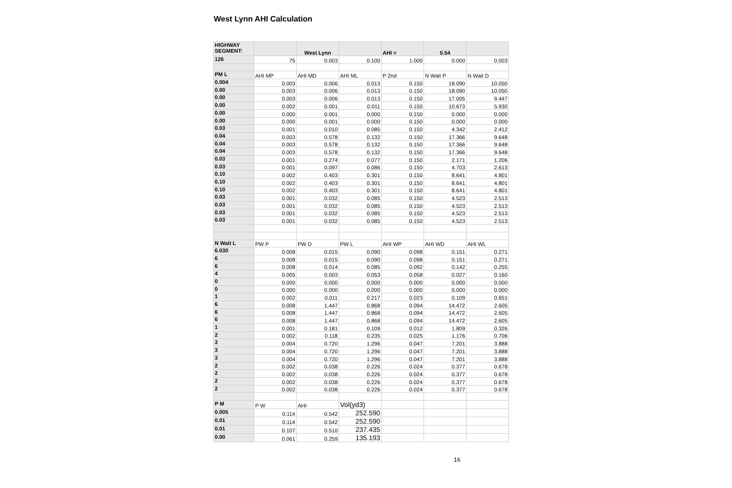West Lynn AHI Calculation
| HIGHWAY SEGMENT: | | West Lynn | | AHI = | 0.54 | |
| 126 | 75 | 0.003 | 0.100 | 1.000 | 0.000 | 0.003 |
| PM L | AHI MP | AHI MD | AHI ML | P 2nd | N Wait P | N Wait D |
| 0.004 | 0.003 | 0.006 | 0.013 | 0.150 | 18.090 | 10.050 |
| 0.00 | 0.003 | 0.006 | 0.013 | 0.150 | 18.090 | 10.050 |
| 0.00 | 0.003 | 0.006 | 0.013 | 0.150 | 17.005 | 9.447 |
| 0.00 | 0.002 | 0.001 | 0.011 | 0.150 | 10.673 | 5.930 |
| 0.00 | 0.000 | 0.001 | 0.000 | 0.150 | 0.000 | 0.000 |
| 0.00 | 0.000 | 0.001 | 0.000 | 0.150 | 0.000 | 0.000 |
| 0.03 | 0.001 | 0.010 | 0.085 | 0.150 | 4.342 | 2.412 |
| 0.04 | 0.003 | 0.578 | 0.132 | 0.150 | 17.366 | 9.648 |
| 0.04 | 0.003 | 0.578 | 0.132 | 0.150 | 17.366 | 9.648 |
| 0.04 | 0.003 | 0.578 | 0.132 | 0.150 | 17.366 | 9.648 |
| 0.03 | 0.001 | 0.274 | 0.077 | 0.150 | 2.171 | 1.206 |
| 0.03 | 0.001 | 0.097 | 0.086 | 0.150 | 4.703 | 2.613 |
| 0.10 | 0.002 | 0.403 | 0.301 | 0.150 | 8.641 | 4.801 |
| 0.10 | 0.002 | 0.403 | 0.301 | 0.150 | 8.641 | 4.801 |
| 0.10 | 0.002 | 0.403 | 0.301 | 0.150 | 8.641 | 4.801 |
| 0.03 | 0.001 | 0.032 | 0.085 | 0.150 | 4.523 | 2.513 |
| 0.03 | 0.001 | 0.032 | 0.085 | 0.150 | 4.523 | 2.513 |
| 0.03 | 0.001 | 0.032 | 0.085 | 0.150 | 4.523 | 2.513 |
| 0.03 | 0.001 | 0.032 | 0.085 | 0.150 | 4.523 | 2.513 |
| N Wait L | PW P | PW D | PW L | AHI WP | AHI WD | AHI WL |
| 6.030 | 0.008 | 0.015 | 0.090 | 0.098 | 0.151 | 0.271 |
| 6 | 0.008 | 0.015 | 0.090 | 0.098 | 0.151 | 0.271 |
| 6 | 0.008 | 0.014 | 0.085 | 0.092 | 0.142 | 0.255 |
| 4 | 0.005 | 0.003 | 0.053 | 0.058 | 0.027 | 0.160 |
| 0 | 0.000 | 0.000 | 0.000 | 0.000 | 0.000 | 0.000 |
| 0 | 0.000 | 0.000 | 0.000 | 0.000 | 0.000 | 0.000 |
| 1 | 0.002 | 0.011 | 0.217 | 0.023 | 0.109 | 0.651 |
| 6 | 0.008 | 1.447 | 0.868 | 0.094 | 14.472 | 2.605 |
| 6 | 0.008 | 1.447 | 0.868 | 0.094 | 14.472 | 2.605 |
| 6 | 0.008 | 1.447 | 0.868 | 0.094 | 14.472 | 2.605 |
| 1 | 0.001 | 0.181 | 0.109 | 0.012 | 1.809 | 0.326 |
| 2 | 0.002 | 0.118 | 0.235 | 0.025 | 1.176 | 0.706 |
| 3 | 0.004 | 0.720 | 1.296 | 0.047 | 7.201 | 3.888 |
| 3 | 0.004 | 0.720 | 1.296 | 0.047 | 7.201 | 3.888 |
| 3 | 0.004 | 0.720 | 1.296 | 0.047 | 7.201 | 3.888 |
| 2 | 0.002 | 0.038 | 0.226 | 0.024 | 0.377 | 0.678 |
| 2 | 0.002 | 0.038 | 0.226 | 0.024 | 0.377 | 0.678 |
| 2 | 0.002 | 0.038 | 0.226 | 0.024 | 0.377 | 0.678 |
| 2 | 0.002 | 0.038 | 0.226 | 0.024 | 0.377 | 0.678 |
| P M | P W | AHI | Vol(yd3) | | | |
| 0.005 | 0.114 | 0.542 | 252.590 | | | |
| 0.01 | 0.114 | 0.542 | 252.590 | | | |
| 0.01 | 0.107 | 0.510 | 237.435 | | | |
| 0.00 | 0.061 | 0.259 | 135.193 | | | |
16